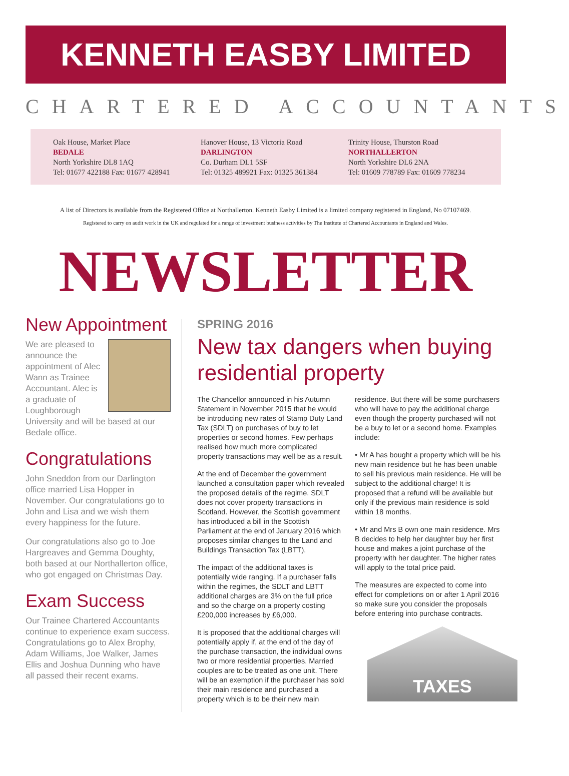KENNETH EASBY LIMITED
CHARTERED ACCOUNTANTS
Oak House, Market Place
BEDALE
North Yorkshire DL8 1AQ
Tel: 01677 422188 Fax: 01677 428941
Hanover House, 13 Victoria Road
DARLINGTON
Co. Durham DL1 5SF
Tel: 01325 489921 Fax: 01325 361384
Trinity House, Thurston Road
NORTHALLERTON
North Yorkshire DL6 2NA
Tel: 01609 778789 Fax: 01609 778234
A list of Directors is available from the Registered Office at Northallerton. Kenneth Easby Limited is a limited company registered in England, No 07107469.
Registered to carry on audit work in the UK and regulated for a range of investment business activities by The Institute of Chartered Accountants in England and Wales.
NEWSLETTER
New Appointment
We are pleased to announce the appointment of Alec Wann as Trainee Accountant. Alec is a graduate of Loughborough University and will be based at our Bedale office.
Congratulations
John Sneddon from our Darlington office married Lisa Hopper in November. Our congratulations go to John and Lisa and we wish them every happiness for the future.
Our congratulations also go to Joe Hargreaves and Gemma Doughty, both based at our Northallerton office, who got engaged on Christmas Day.
Exam Success
Our Trainee Chartered Accountants continue to experience exam success. Congratulations go to Alex Brophy, Adam Williams, Joe Walker, James Ellis and Joshua Dunning who have all passed their recent exams.
SPRING 2016
New tax dangers when buying residential property
The Chancellor announced in his Autumn Statement in November 2015 that he would be introducing new rates of Stamp Duty Land Tax (SDLT) on purchases of buy to let properties or second homes. Few perhaps realised how much more complicated property transactions may well be as a result.
At the end of December the government launched a consultation paper which revealed the proposed details of the regime. SDLT does not cover property transactions in Scotland. However, the Scottish government has introduced a bill in the Scottish Parliament at the end of January 2016 which proposes similar changes to the Land and Buildings Transaction Tax (LBTT).
The impact of the additional taxes is potentially wide ranging. If a purchaser falls within the regimes, the SDLT and LBTT additional charges are 3% on the full price and so the charge on a property costing £200,000 increases by £6,000.
It is proposed that the additional charges will potentially apply if, at the end of the day of the purchase transaction, the individual owns two or more residential properties. Married couples are to be treated as one unit. There will be an exemption if the purchaser has sold their main residence and purchased a property which is to be their new main
residence. But there will be some purchasers who will have to pay the additional charge even though the property purchased will not be a buy to let or a second home. Examples include:
• Mr A has bought a property which will be his new main residence but he has been unable to sell his previous main residence. He will be subject to the additional charge! It is proposed that a refund will be available but only if the previous main residence is sold within 18 months.
• Mr and Mrs B own one main residence. Mrs B decides to help her daughter buy her first house and makes a joint purchase of the property with her daughter. The higher rates will apply to the total price paid.
The measures are expected to come into effect for completions on or after 1 April 2016 so make sure you consider the proposals before entering into purchase contracts.
TAXES